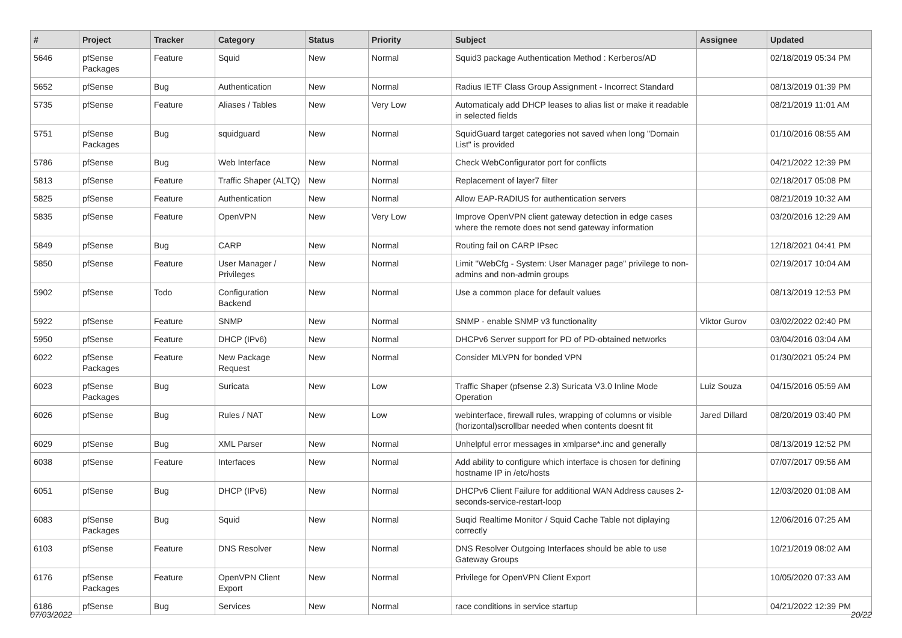| # | Project | Tracker | Category | Status | Priority | Subject | Assignee | Updated |
| --- | --- | --- | --- | --- | --- | --- | --- | --- |
| 5646 | pfSense Packages | Feature | Squid | New | Normal | Squid3 package Authentication Method : Kerberos/AD | | 02/18/2019 05:34 PM |
| 5652 | pfSense | Bug | Authentication | New | Normal | Radius IETF Class Group Assignment - Incorrect Standard | | 08/13/2019 01:39 PM |
| 5735 | pfSense | Feature | Aliases / Tables | New | Very Low | Automaticaly add DHCP leases to alias list or make it readable in selected fields | | 08/21/2019 11:01 AM |
| 5751 | pfSense Packages | Bug | squidguard | New | Normal | SquidGuard target categories not saved when long "Domain List" is provided | | 01/10/2016 08:55 AM |
| 5786 | pfSense | Bug | Web Interface | New | Normal | Check WebConfigurator port for conflicts | | 04/21/2022 12:39 PM |
| 5813 | pfSense | Feature | Traffic Shaper (ALTQ) | New | Normal | Replacement of layer7 filter | | 02/18/2017 05:08 PM |
| 5825 | pfSense | Feature | Authentication | New | Normal | Allow EAP-RADIUS for authentication servers | | 08/21/2019 10:32 AM |
| 5835 | pfSense | Feature | OpenVPN | New | Very Low | Improve OpenVPN client gateway detection in edge cases where the remote does not send gateway information | | 03/20/2016 12:29 AM |
| 5849 | pfSense | Bug | CARP | New | Normal | Routing fail on CARP IPsec | | 12/18/2021 04:41 PM |
| 5850 | pfSense | Feature | User Manager / Privileges | New | Normal | Limit "WebCfg - System: User Manager page" privilege to non-admins and non-admin groups | | 02/19/2017 10:04 AM |
| 5902 | pfSense | Todo | Configuration Backend | New | Normal | Use a common place for default values | | 08/13/2019 12:53 PM |
| 5922 | pfSense | Feature | SNMP | New | Normal | SNMP - enable SNMP v3 functionality | Viktor Gurov | 03/02/2022 02:40 PM |
| 5950 | pfSense | Feature | DHCP (IPv6) | New | Normal | DHCPv6 Server support for PD of PD-obtained networks | | 03/04/2016 03:04 AM |
| 6022 | pfSense Packages | Feature | New Package Request | New | Normal | Consider MLVPN for bonded VPN | | 01/30/2021 05:24 PM |
| 6023 | pfSense Packages | Bug | Suricata | New | Low | Traffic Shaper (pfsense 2.3) Suricata V3.0 Inline Mode Operation | Luiz Souza | 04/15/2016 05:59 AM |
| 6026 | pfSense | Bug | Rules / NAT | New | Low | webinterface, firewall rules, wrapping of columns or visible (horizontal)scrollbar needed when contents doesnt fit | Jared Dillard | 08/20/2019 03:40 PM |
| 6029 | pfSense | Bug | XML Parser | New | Normal | Unhelpful error messages in xmlparse*.inc and generally | | 08/13/2019 12:52 PM |
| 6038 | pfSense | Feature | Interfaces | New | Normal | Add ability to configure which interface is chosen for defining hostname IP in /etc/hosts | | 07/07/2017 09:56 AM |
| 6051 | pfSense | Bug | DHCP (IPv6) | New | Normal | DHCPv6 Client Failure for additional WAN Address causes 2-seconds-service-restart-loop | | 12/03/2020 01:08 AM |
| 6083 | pfSense Packages | Bug | Squid | New | Normal | Suqid Realtime Monitor / Squid Cache Table not diplaying correctly | | 12/06/2016 07:25 AM |
| 6103 | pfSense | Feature | DNS Resolver | New | Normal | DNS Resolver Outgoing Interfaces should be able to use Gateway Groups | | 10/21/2019 08:02 AM |
| 6176 | pfSense Packages | Feature | OpenVPN Client Export | New | Normal | Privilege for OpenVPN Client Export | | 10/05/2020 07:33 AM |
| 6186 | pfSense | Bug | Services | New | Normal | race conditions in service startup | | 04/21/2022 12:39 PM |
07/03/2022 20/22